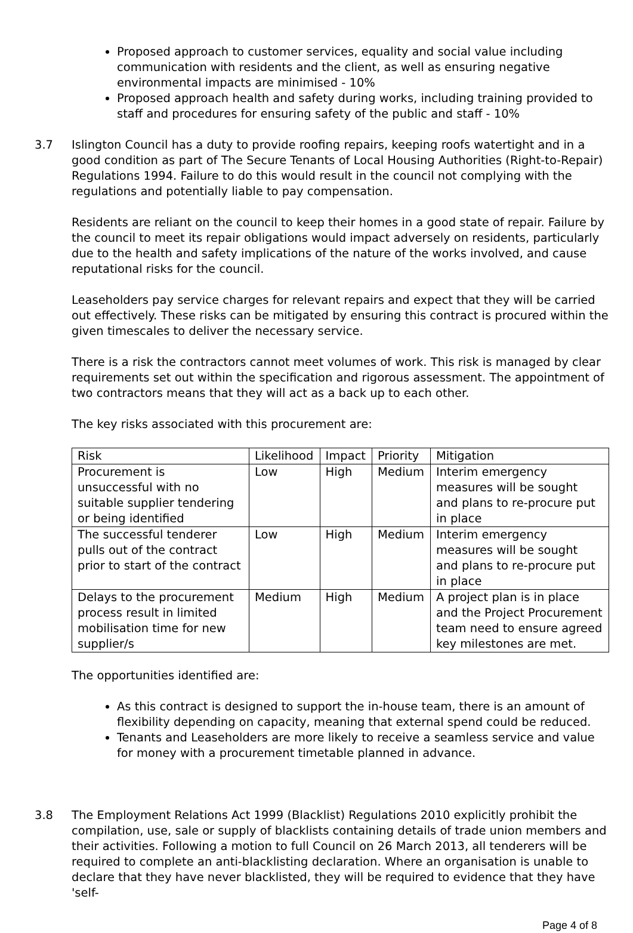Proposed approach to customer services, equality and social value including communication with residents and the client, as well as ensuring negative environmental impacts are minimised - 10%
Proposed approach health and safety during works, including training provided to staff and procedures for ensuring safety of the public and staff - 10%
3.7 Islington Council has a duty to provide roofing repairs, keeping roofs watertight and in a good condition as part of The Secure Tenants of Local Housing Authorities (Right-to-Repair) Regulations 1994. Failure to do this would result in the council not complying with the regulations and potentially liable to pay compensation.
Residents are reliant on the council to keep their homes in a good state of repair. Failure by the council to meet its repair obligations would impact adversely on residents, particularly due to the health and safety implications of the nature of the works involved, and cause reputational risks for the council.
Leaseholders pay service charges for relevant repairs and expect that they will be carried out effectively. These risks can be mitigated by ensuring this contract is procured within the given timescales to deliver the necessary service.
There is a risk the contractors cannot meet volumes of work. This risk is managed by clear requirements set out within the specification and rigorous assessment. The appointment of two contractors means that they will act as a back up to each other.
The key risks associated with this procurement are:
| Risk | Likelihood | Impact | Priority | Mitigation |
| --- | --- | --- | --- | --- |
| Procurement is unsuccessful with no suitable supplier tendering or being identified | Low | High | Medium | Interim emergency measures will be sought and plans to re-procure put in place |
| The successful tenderer pulls out of the contract prior to start of the contract | Low | High | Medium | Interim emergency measures will be sought and plans to re-procure put in place |
| Delays to the procurement process result in limited mobilisation time for new supplier/s | Medium | High | Medium | A project plan is in place and the Project Procurement team need to ensure agreed key milestones are met. |
The opportunities identified are:
As this contract is designed to support the in-house team, there is an amount of flexibility depending on capacity, meaning that external spend could be reduced.
Tenants and Leaseholders are more likely to receive a seamless service and value for money with a procurement timetable planned in advance.
3.8 The Employment Relations Act 1999 (Blacklist) Regulations 2010 explicitly prohibit the compilation, use, sale or supply of blacklists containing details of trade union members and their activities. Following a motion to full Council on 26 March 2013, all tenderers will be required to complete an anti-blacklisting declaration. Where an organisation is unable to declare that they have never blacklisted, they will be required to evidence that they have 'self-
Page 4 of 8